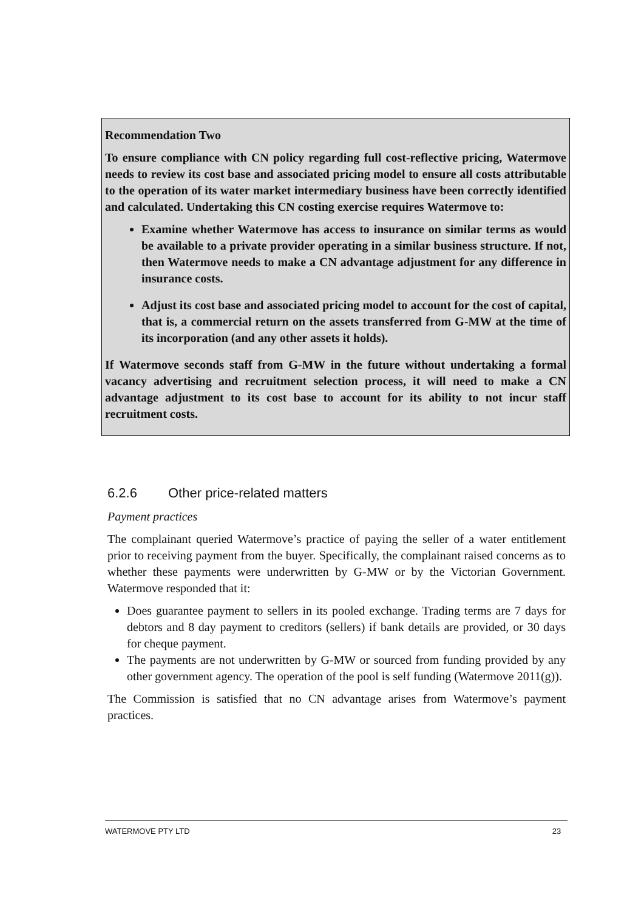Recommendation Two
To ensure compliance with CN policy regarding full cost-reflective pricing, Watermove needs to review its cost base and associated pricing model to ensure all costs attributable to the operation of its water market intermediary business have been correctly identified and calculated. Undertaking this CN costing exercise requires Watermove to:
Examine whether Watermove has access to insurance on similar terms as would be available to a private provider operating in a similar business structure. If not, then Watermove needs to make a CN advantage adjustment for any difference in insurance costs.
Adjust its cost base and associated pricing model to account for the cost of capital, that is, a commercial return on the assets transferred from G-MW at the time of its incorporation (and any other assets it holds).
If Watermove seconds staff from G-MW in the future without undertaking a formal vacancy advertising and recruitment selection process, it will need to make a CN advantage adjustment to its cost base to account for its ability to not incur staff recruitment costs.
6.2.6 Other price-related matters
Payment practices
The complainant queried Watermove’s practice of paying the seller of a water entitlement prior to receiving payment from the buyer. Specifically, the complainant raised concerns as to whether these payments were underwritten by G-MW or by the Victorian Government. Watermove responded that it:
Does guarantee payment to sellers in its pooled exchange. Trading terms are 7 days for debtors and 8 day payment to creditors (sellers) if bank details are provided, or 30 days for cheque payment.
The payments are not underwritten by G-MW or sourced from funding provided by any other government agency. The operation of the pool is self funding (Watermove 2011(g)).
The Commission is satisfied that no CN advantage arises from Watermove’s payment practices.
WATERMOVE PTY LTD 23